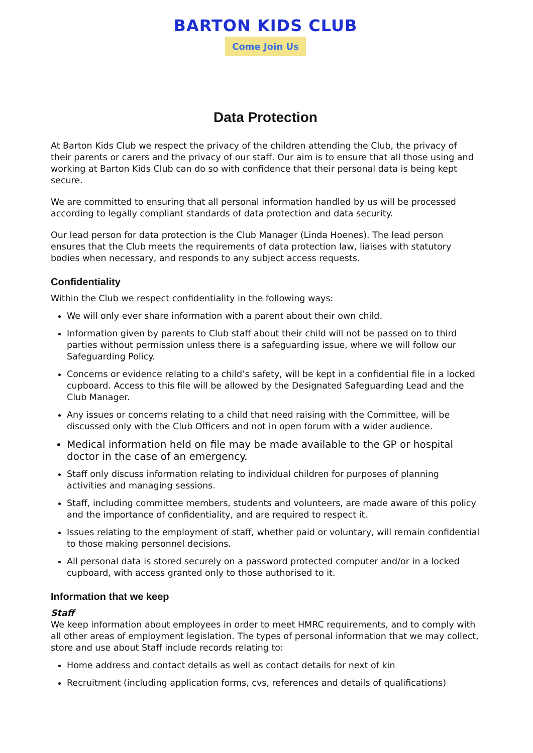BARTON KIDS CLUB
Come Join Us
Data Protection
At Barton Kids Club we respect the privacy of the children attending the Club, the privacy of their parents or carers and the privacy of our staff. Our aim is to ensure that all those using and working at Barton Kids Club can do so with confidence that their personal data is being kept secure.
We are committed to ensuring that all personal information handled by us will be processed according to legally compliant standards of data protection and data security.
Our lead person for data protection is the Club Manager (Linda Hoenes). The lead person ensures that the Club meets the requirements of data protection law, liaises with statutory bodies when necessary, and responds to any subject access requests.
Confidentiality
Within the Club we respect confidentiality in the following ways:
We will only ever share information with a parent about their own child.
Information given by parents to Club staff about their child will not be passed on to third parties without permission unless there is a safeguarding issue, where we will follow our Safeguarding Policy.
Concerns or evidence relating to a child’s safety, will be kept in a confidential file in a locked cupboard. Access to this file will be allowed by the Designated Safeguarding Lead and the Club Manager.
Any issues or concerns relating to a child that need raising with the Committee, will be discussed only with the Club Officers and not in open forum with a wider audience.
Medical information held on file may be made available to the GP or hospital doctor in the case of an emergency.
Staff only discuss information relating to individual children for purposes of planning activities and managing sessions.
Staff, including committee members, students and volunteers, are made aware of this policy and the importance of confidentiality, and are required to respect it.
Issues relating to the employment of staff, whether paid or voluntary, will remain confidential to those making personnel decisions.
All personal data is stored securely on a password protected computer and/or in a locked cupboard, with access granted only to those authorised to it.
Information that we keep
Staff
We keep information about employees in order to meet HMRC requirements, and to comply with all other areas of employment legislation. The types of personal information that we may collect, store and use about Staff include records relating to:
Home address and contact details as well as contact details for next of kin
Recruitment (including application forms, cvs, references and details of qualifications)